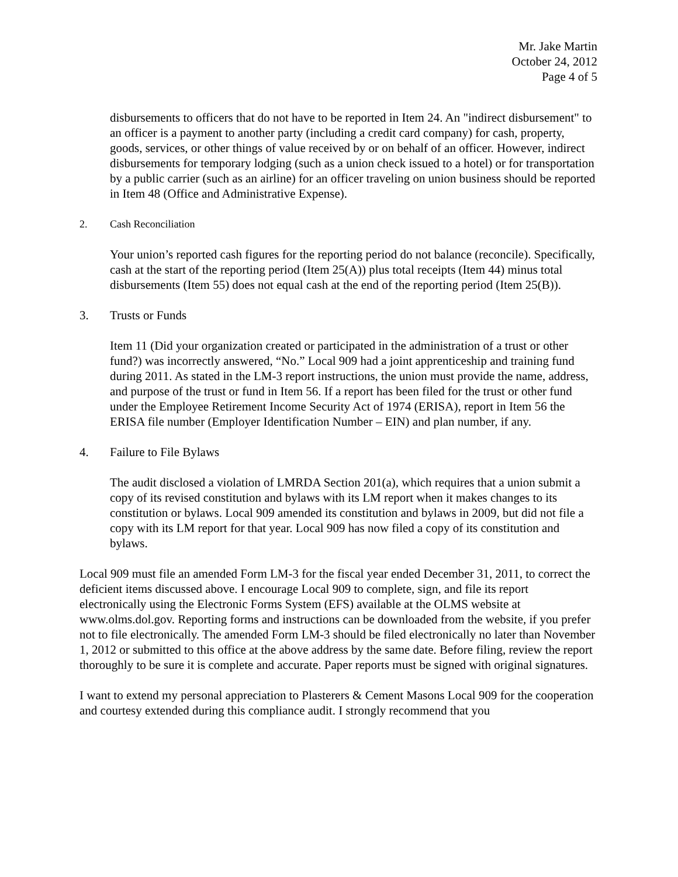Mr. Jake Martin
October 24, 2012
Page 4 of 5
disbursements to officers that do not have to be reported in Item 24. An "indirect disbursement" to an officer is a payment to another party (including a credit card company) for cash, property, goods, services, or other things of value received by or on behalf of an officer. However, indirect disbursements for temporary lodging (such as a union check issued to a hotel) or for transportation by a public carrier (such as an airline) for an officer traveling on union business should be reported in Item 48 (Office and Administrative Expense).
2. Cash Reconciliation
Your union’s reported cash figures for the reporting period do not balance (reconcile). Specifically, cash at the start of the reporting period (Item 25(A)) plus total receipts (Item 44) minus total disbursements (Item 55) does not equal cash at the end of the reporting period (Item 25(B)).
3. Trusts or Funds
Item 11 (Did your organization created or participated in the administration of a trust or other fund?) was incorrectly answered, “No.” Local 909 had a joint apprenticeship and training fund during 2011. As stated in the LM-3 report instructions, the union must provide the name, address, and purpose of the trust or fund in Item 56. If a report has been filed for the trust or other fund under the Employee Retirement Income Security Act of 1974 (ERISA), report in Item 56 the ERISA file number (Employer Identification Number – EIN) and plan number, if any.
4. Failure to File Bylaws
The audit disclosed a violation of LMRDA Section 201(a), which requires that a union submit a copy of its revised constitution and bylaws with its LM report when it makes changes to its constitution or bylaws. Local 909 amended its constitution and bylaws in 2009, but did not file a copy with its LM report for that year. Local 909 has now filed a copy of its constitution and bylaws.
Local 909 must file an amended Form LM-3 for the fiscal year ended December 31, 2011, to correct the deficient items discussed above. I encourage Local 909 to complete, sign, and file its report electronically using the Electronic Forms System (EFS) available at the OLMS website at www.olms.dol.gov. Reporting forms and instructions can be downloaded from the website, if you prefer not to file electronically. The amended Form LM-3 should be filed electronically no later than November 1, 2012 or submitted to this office at the above address by the same date. Before filing, review the report thoroughly to be sure it is complete and accurate. Paper reports must be signed with original signatures.
I want to extend my personal appreciation to Plasterers & Cement Masons Local 909 for the cooperation and courtesy extended during this compliance audit. I strongly recommend that you